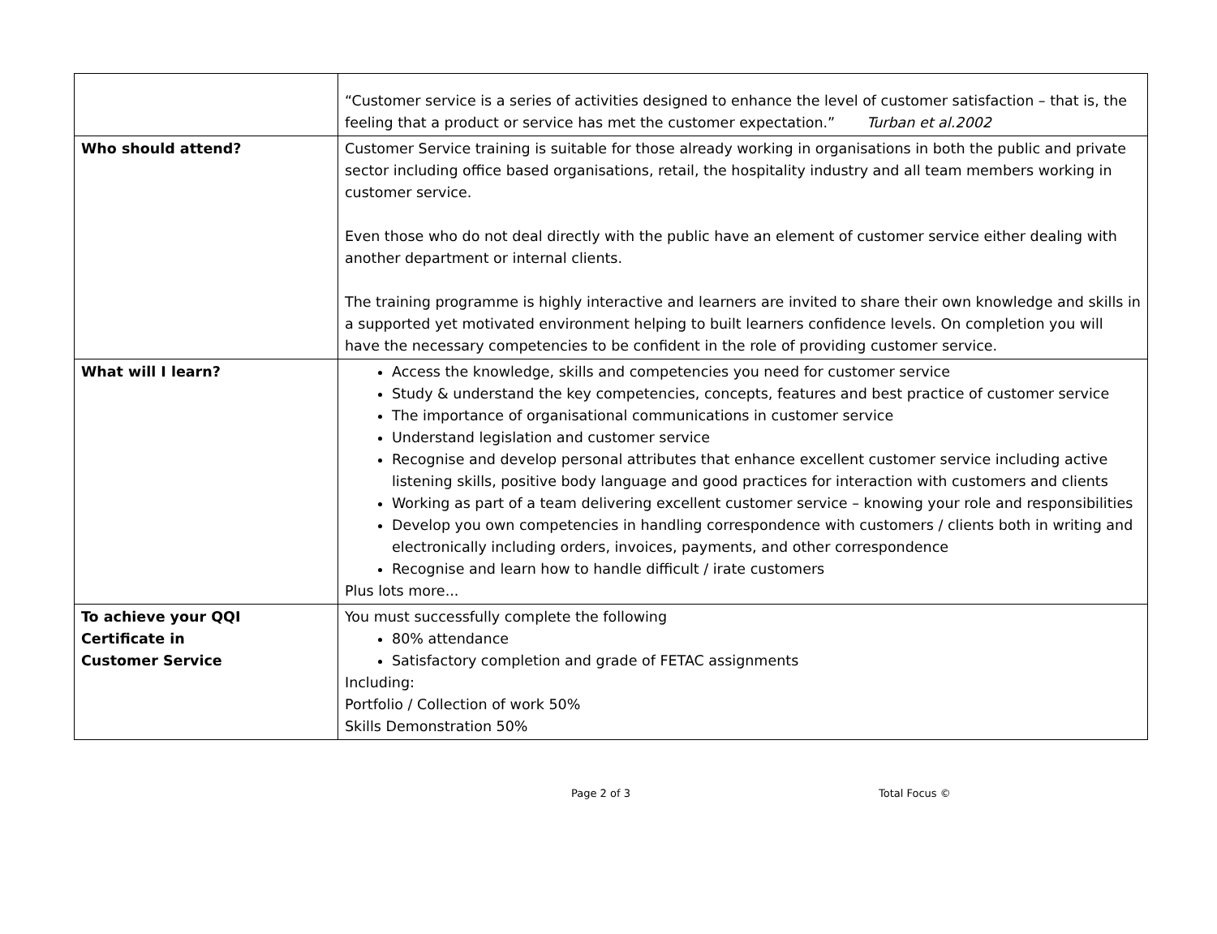| | “Customer service is a series of activities designed to enhance the level of customer satisfaction – that is, the feeling that a product or service has met the customer expectation.” Turban et al.2002 |
| Who should attend? | Customer Service training is suitable for those already working in organisations in both the public and private sector including office based organisations, retail, the hospitality industry and all team members working in customer service. Even those who do not deal directly with the public have an element of customer service either dealing with another department or internal clients. The training programme is highly interactive and learners are invited to share their own knowledge and skills in a supported yet motivated environment helping to built learners confidence levels. On completion you will have the necessary competencies to be confident in the role of providing customer service. |
| What will I learn? | Access the knowledge, skills and competencies you need for customer service Study & understand the key competencies, concepts, features and best practice of customer service The importance of organisational communications in customer service Understand legislation and customer service Recognise and develop personal attributes that enhance excellent customer service including active listening skills, positive body language and good practices for interaction with customers and clients Working as part of a team delivering excellent customer service – knowing your role and responsibilities Develop you own competencies in handling correspondence with customers / clients both in writing and electronically including orders, invoices, payments, and other correspondence Recognise and learn how to handle difficult / irate customers Plus lots more... |
| To achieve your QQI Certificate in Customer Service | You must successfully complete the following 80% attendance Satisfactory completion and grade of FETAC assignments Including: Portfolio / Collection of work 50% Skills Demonstration 50% |
Page 2 of 3 Total Focus ©